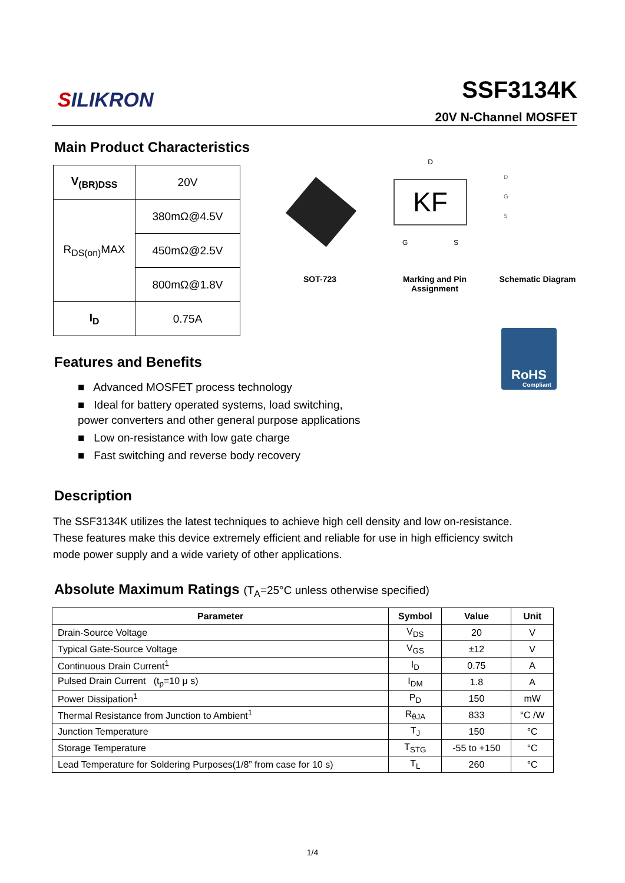SILIKRON
SSF3134K
20V N-Channel MOSFET
Main Product Characteristics
| V<sub>(BR)DSS</sub> | 20V |
| R<sub>DS(on)</sub>MAX | 380mΩ@4.5V |
| | 450mΩ@2.5V |
| | 800mΩ@1.8V |
| I<sub>D</sub> | 0.75A |
SOT-723
D
KF
G S
Marking and Pin Assignment
D
G
S
Schematic Diagram
RoHS
Compliant
Features and Benefits
■ Advanced MOSFET process technology
■ Ideal for battery operated systems, load switching,
power converters and other general purpose applications
■ Low on-resistance with low gate charge
■ Fast switching and reverse body recovery
Description
The SSF3134K utilizes the latest techniques to achieve high cell density and low on-resistance. These features make this device extremely efficient and reliable for use in high efficiency switch mode power supply and a wide variety of other applications.
Absolute Maximum Ratings (T<sub>A</sub>=25°C unless otherwise specified)
| Parameter | Symbol | Value | Unit |
| --- | --- | --- | --- |
| Drain-Source Voltage | V<sub>DS</sub> | 20 | V |
| Typical Gate-Source Voltage | V<sub>GS</sub> | ±12 | V |
| Continuous Drain Current<sup>1</sup> | I<sub>D</sub> | 0.75 | A |
| Pulsed Drain Current (t<sub>p</sub>=10 μ s) | I<sub>DM</sub> | 1.8 | A |
| Power Dissipation<sup>1</sup> | P<sub>D</sub> | 150 | mW |
| Thermal Resistance from Junction to Ambient<sup>1</sup> | R<sub>θJA</sub> | 833 | °C /W |
| Junction Temperature | T<sub>J</sub> | 150 | °C |
| Storage Temperature | T<sub>STG</sub> | -55 to +150 | °C |
| Lead Temperature for Soldering Purposes(1/8” from case for 10 s) | T<sub>L</sub> | 260 | °C |
1/4